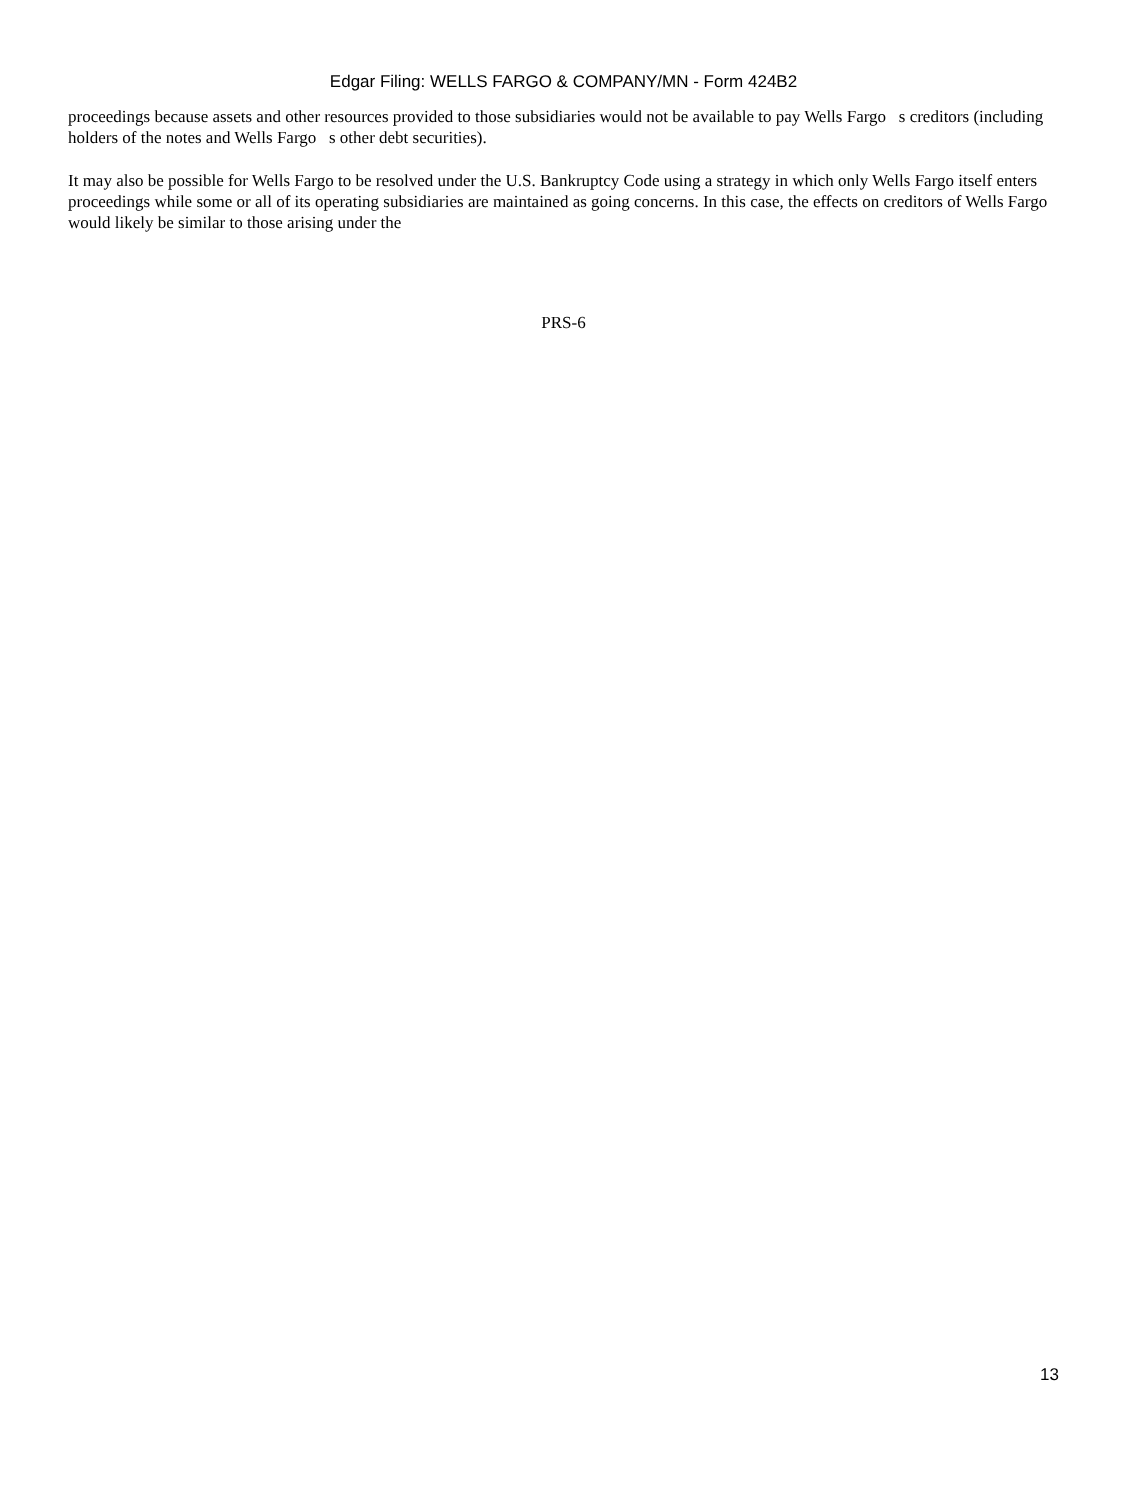Edgar Filing: WELLS FARGO & COMPANY/MN - Form 424B2
proceedings because assets and other resources provided to those subsidiaries would not be available to pay Wells Fargo s creditors (including holders of the notes and Wells Fargo s other debt securities).
It may also be possible for Wells Fargo to be resolved under the U.S. Bankruptcy Code using a strategy in which only Wells Fargo itself enters proceedings while some or all of its operating subsidiaries are maintained as going concerns. In this case, the effects on creditors of Wells Fargo would likely be similar to those arising under the
PRS-6
13